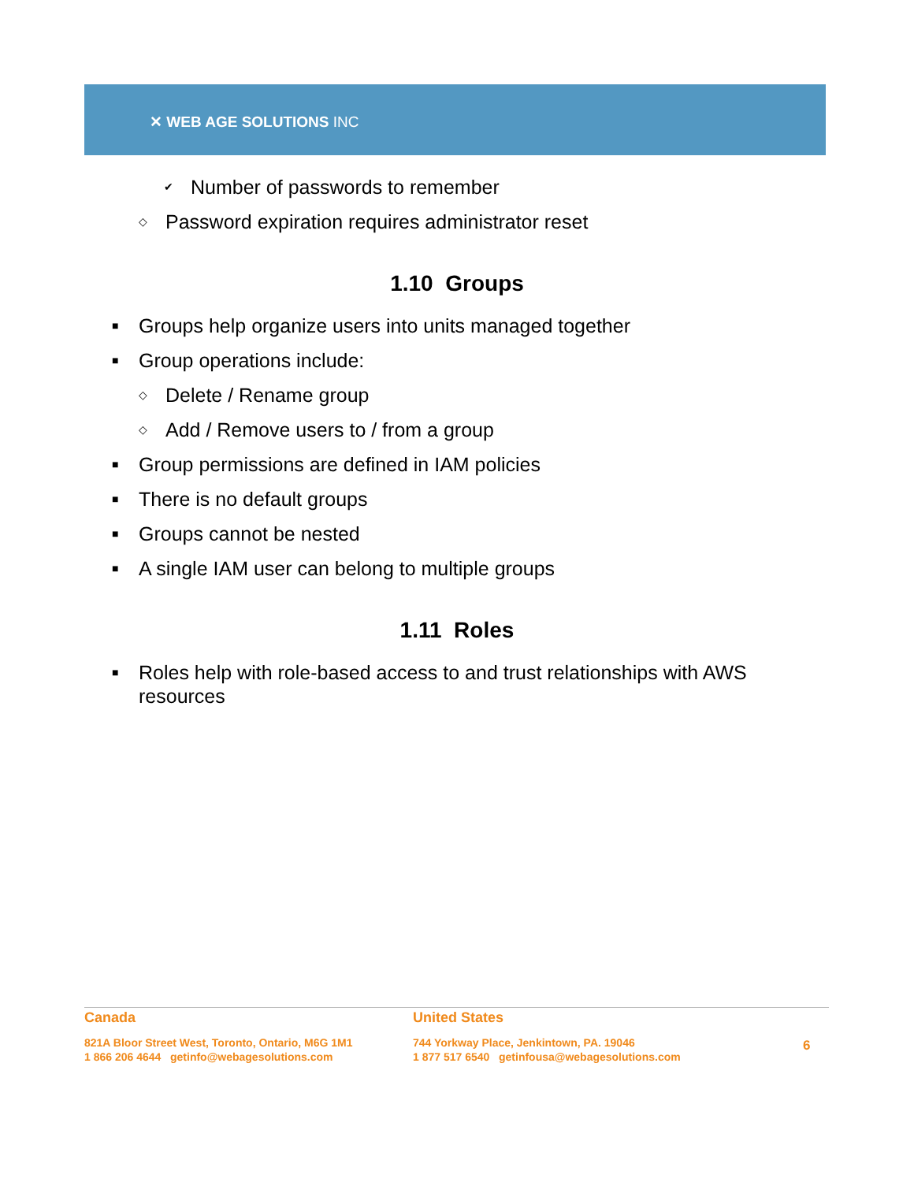✕ WEB AGE SOLUTIONS INC
✔ Number of passwords to remember
◇ Password expiration requires administrator reset
1.10 Groups
■ Groups help organize users into units managed together
■ Group operations include:
◇ Delete / Rename group
◇ Add / Remove users to / from a group
■ Group permissions are defined in IAM policies
■ There is no default groups
■ Groups cannot be nested
■ A single IAM user can belong to multiple groups
1.11 Roles
■ Roles help with role-based access to and trust relationships with AWS resources
Canada
821A Bloor Street West, Toronto, Ontario, M6G 1M1
1 866 206 4644 getinfo@webagesolutions.com
United States
744 Yorkway Place, Jenkintown, PA. 19046
1 877 517 6540 getinfousa@webagesolutions.com
6